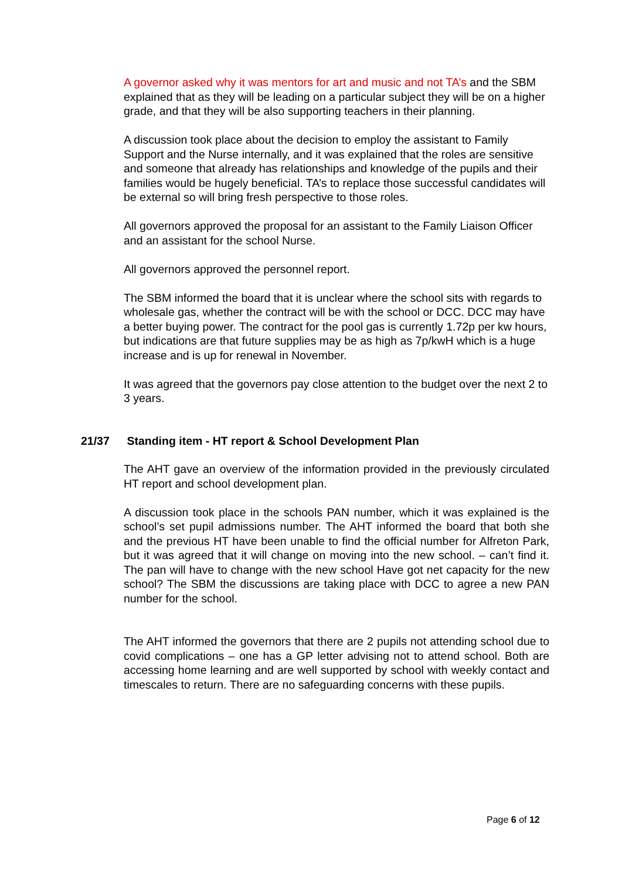A governor asked why it was mentors for art and music and not TA’s and the SBM explained that as they will be leading on a particular subject they will be on a higher grade, and that they will be also supporting teachers in their planning.
A discussion took place about the decision to employ the assistant to Family Support and the Nurse internally, and it was explained that the roles are sensitive and someone that already has relationships and knowledge of the pupils and their families would be hugely beneficial. TA’s to replace those successful candidates will be external so will bring fresh perspective to those roles.
All governors approved the proposal for an assistant to the Family Liaison Officer and an assistant for the school Nurse.
All governors approved the personnel report.
The SBM informed the board that it is unclear where the school sits with regards to wholesale gas, whether the contract will be with the school or DCC. DCC may have a better buying power. The contract for the pool gas is currently 1.72p per kw hours, but indications are that future supplies may be as high as 7p/kwH which is a huge increase and is up for renewal in November.
It was agreed that the governors pay close attention to the budget over the next 2 to 3 years.
21/37 Standing item - HT report & School Development Plan
The AHT gave an overview of the information provided in the previously circulated HT report and school development plan.
A discussion took place in the schools PAN number, which it was explained is the school’s set pupil admissions number. The AHT informed the board that both she and the previous HT have been unable to find the official number for Alfreton Park, but it was agreed that it will change on moving into the new school. – can’t find it. The pan will have to change with the new school Have got net capacity for the new school? The SBM the discussions are taking place with DCC to agree a new PAN number for the school.
The AHT informed the governors that there are 2 pupils not attending school due to covid complications – one has a GP letter advising not to attend school. Both are accessing home learning and are well supported by school with weekly contact and timescales to return. There are no safeguarding concerns with these pupils.
Page 6 of 12